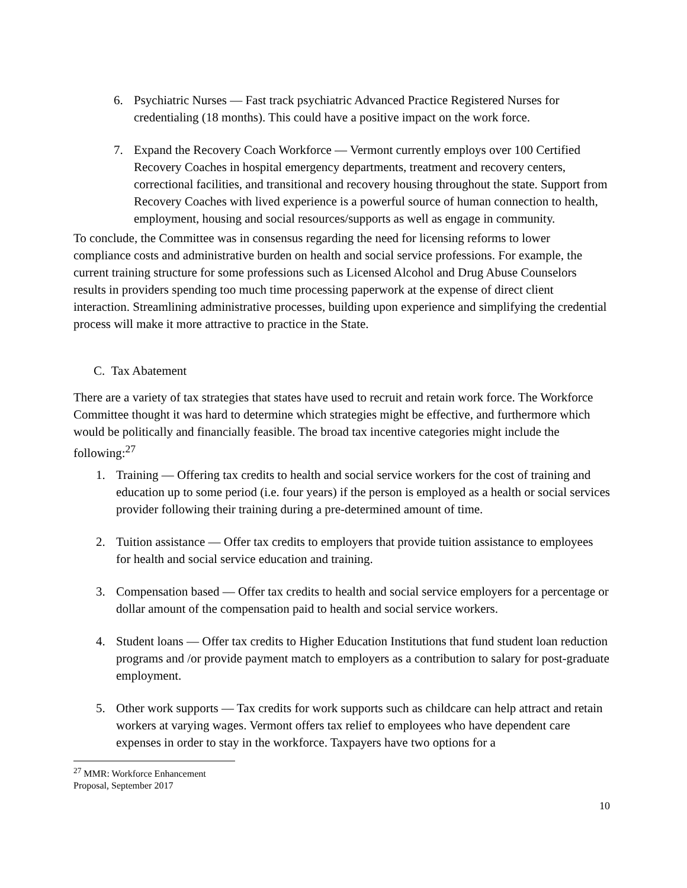6. Psychiatric Nurses — Fast track psychiatric Advanced Practice Registered Nurses for credentialing (18 months). This could have a positive impact on the work force.
7. Expand the Recovery Coach Workforce — Vermont currently employs over 100 Certified Recovery Coaches in hospital emergency departments, treatment and recovery centers, correctional facilities, and transitional and recovery housing throughout the state. Support from Recovery Coaches with lived experience is a powerful source of human connection to health, employment, housing and social resources/supports as well as engage in community.
To conclude, the Committee was in consensus regarding the need for licensing reforms to lower compliance costs and administrative burden on health and social service professions. For example, the current training structure for some professions such as Licensed Alcohol and Drug Abuse Counselors results in providers spending too much time processing paperwork at the expense of direct client interaction. Streamlining administrative processes, building upon experience and simplifying the credential process will make it more attractive to practice in the State.
C. Tax Abatement
There are a variety of tax strategies that states have used to recruit and retain work force. The Workforce Committee thought it was hard to determine which strategies might be effective, and furthermore which would be politically and financially feasible. The broad tax incentive categories might include the following:<sup>27</sup>
1. Training — Offering tax credits to health and social service workers for the cost of training and education up to some period (i.e. four years) if the person is employed as a health or social services provider following their training during a pre-determined amount of time.
2. Tuition assistance — Offer tax credits to employers that provide tuition assistance to employees for health and social service education and training.
3. Compensation based — Offer tax credits to health and social service employers for a percentage or dollar amount of the compensation paid to health and social service workers.
4. Student loans — Offer tax credits to Higher Education Institutions that fund student loan reduction programs and /or provide payment match to employers as a contribution to salary for post-graduate employment.
5. Other work supports — Tax credits for work supports such as childcare can help attract and retain workers at varying wages. Vermont offers tax relief to employees who have dependent care expenses in order to stay in the workforce. Taxpayers have two options for a
<sup>27</sup> MMR: Workforce Enhancement Proposal, September 2017
10